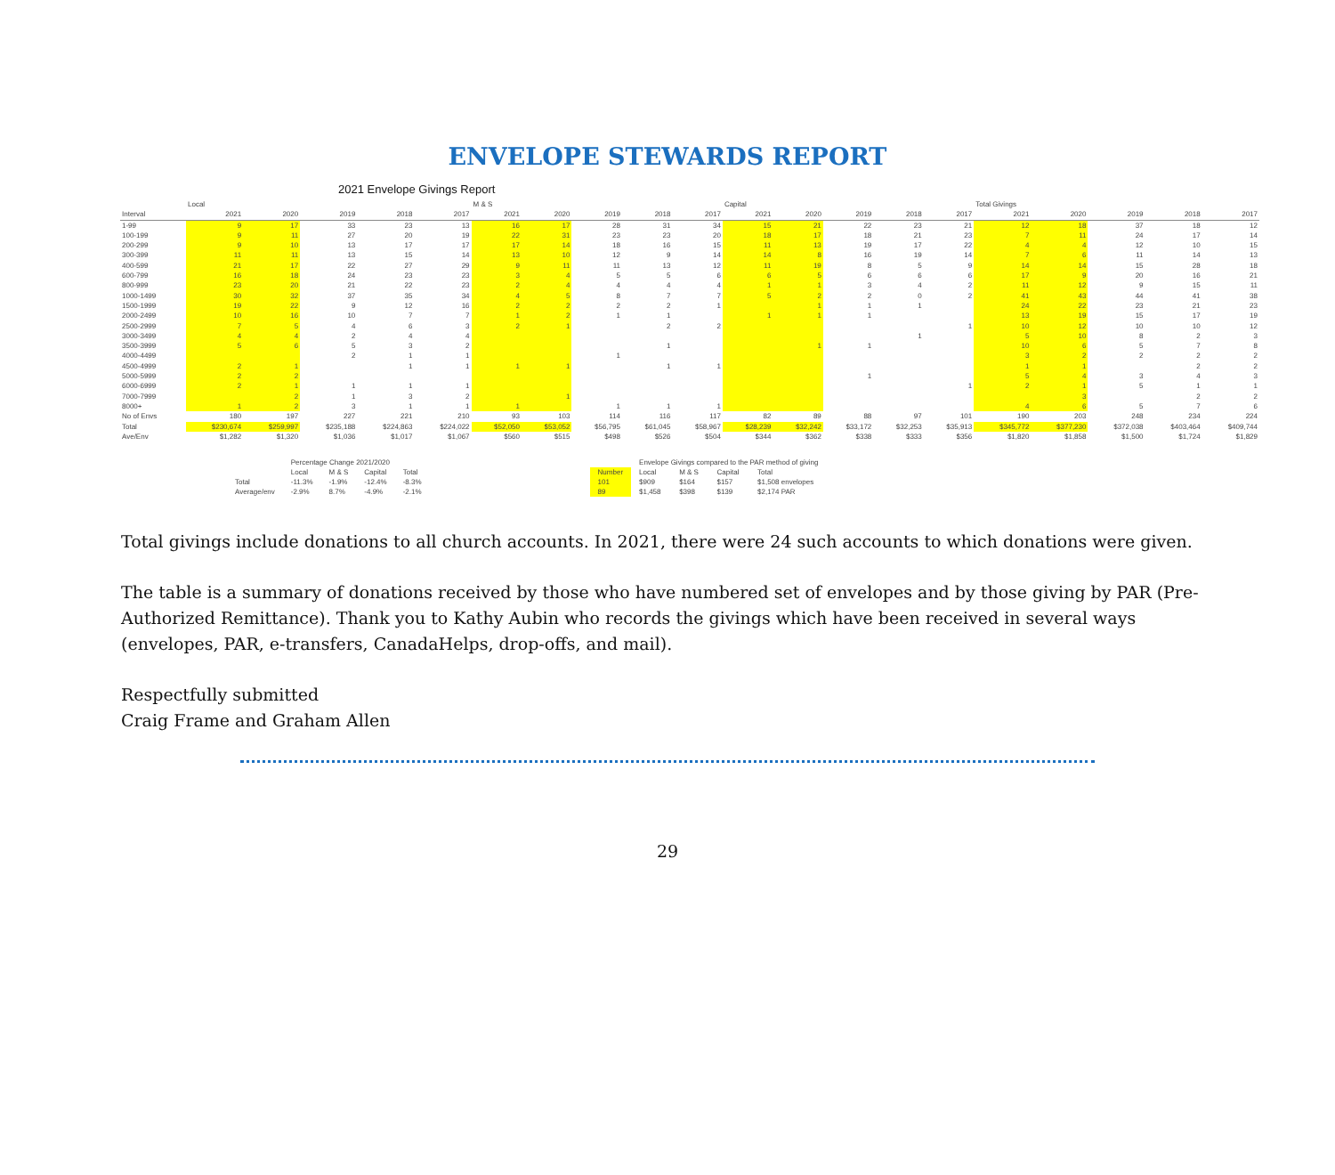ENVELOPE STEWARDS REPORT
2021 Envelope Givings Report
| | Local | | | | | M & S | | | | | Capital | | | | | Total Givings | | | | |
| --- | --- | --- | --- | --- | --- | --- | --- | --- | --- | --- | --- | --- | --- | --- | --- | --- | --- | --- | --- | --- |
| Interval | 2021 | 2020 | 2019 | 2018 | 2017 | 2021 | 2020 | 2019 | 2018 | 2017 | 2021 | 2020 | 2019 | 2018 | 2017 | 2021 | 2020 | 2019 | 2018 | 2017 |
| 1-99 | 9 | 17 | 33 | 23 | 13 | 16 | 17 | 28 | 31 | 34 | 15 | 21 | 22 | 23 | 21 | 12 | 18 | 37 | 18 | 12 |
| 100-199 | 9 | 11 | 27 | 20 | 19 | 22 | 31 | 23 | 23 | 20 | 18 | 17 | 18 | 21 | 23 | 7 | 11 | 24 | 17 | 14 |
| 200-299 | 9 | 10 | 13 | 17 | 17 | 17 | 14 | 18 | 16 | 15 | 11 | 13 | 19 | 17 | 22 | 4 | 4 | 12 | 10 | 15 |
| 300-399 | 11 | 11 | 13 | 15 | 14 | 13 | 10 | 12 | 9 | 14 | 14 | 8 | 16 | 19 | 14 | 7 | 6 | 11 | 14 | 13 |
| 400-599 | 21 | 17 | 22 | 27 | 29 | 9 | 11 | 11 | 13 | 12 | 11 | 19 | 8 | 5 | 9 | 14 | 14 | 15 | 28 | 18 |
| 600-799 | 16 | 18 | 24 | 23 | 23 | 3 | 4 | 5 | 5 | 6 | 6 | 5 | 6 | 6 | 6 | 17 | 9 | 20 | 16 | 21 |
| 800-999 | 23 | 20 | 21 | 22 | 23 | 2 | 4 | 4 | 4 | 4 | 1 | 1 | 3 | 4 | 2 | 11 | 12 | 9 | 15 | 11 |
| 1000-1499 | 30 | 32 | 37 | 35 | 34 | 4 | 5 | 8 | 7 | 7 | 5 | 2 | 2 | 0 | 2 | 41 | 43 | 44 | 41 | 38 |
| 1500-1999 | 19 | 22 | 9 | 12 | 16 | 2 | 2 | 2 | 2 | 1 | | 1 | 1 | 1 | | 24 | 22 | 23 | 21 | 23 |
| 2000-2499 | 10 | 16 | 10 | 7 | 7 | 1 | 2 | 1 | 1 | | 1 | 1 | 1 | | | 13 | 19 | 15 | 17 | 19 |
| 2500-2999 | 7 | 5 | 4 | 6 | 3 | 2 | 1 | | 2 | 2 | | | | | 1 | 10 | 12 | 10 | 10 | 12 |
| 3000-3499 | 4 | 4 | 2 | 4 | 4 | | | | | | | | | 1 | | 5 | 10 | 8 | 2 | 3 |
| 3500-3999 | 5 | 6 | 5 | 3 | 2 | | | | 1 | | | 1 | 1 | | | 10 | 6 | 5 | 7 | 8 |
| 4000-4499 | | | 2 | 1 | 1 | | | 1 | | | | | | | | 3 | 2 | 2 | 2 | 2 |
| 4500-4999 | 2 | 1 | | 1 | 1 | 1 | 1 | | 1 | 1 | | | | | | 1 | 1 | | 2 | 2 |
| 5000-5999 | 2 | 2 | | | | | | | | | | | 1 | | | 5 | 4 | 3 | 4 | 3 |
| 6000-6999 | 2 | 1 | 1 | 1 | 1 | | | | | | | | | | 1 | 2 | 1 | 5 | 1 | 1 |
| 7000-7999 | | 2 | 1 | 3 | 2 | | 1 | | | | | | | | | | 3 | | 2 | 2 |
| 8000+ | 1 | 2 | 3 | 1 | 1 | 1 | | 1 | 1 | 1 | | | | | | 4 | 6 | 5 | 7 | 6 |
| No of Envs | 180 | 197 | 227 | 221 | 210 | 93 | 103 | 114 | 116 | 117 | 82 | 89 | 88 | 97 | 101 | 190 | 203 | 248 | 234 | 224 |
| Total | $230,674 | $259,997 | $235,188 | $224,863 | $224,022 | $52,050 | $53,052 | $56,795 | $61,045 | $58,967 | $28,239 | $32,242 | $33,172 | $32,253 | $35,913 | $345,772 | $377,230 | $372,038 | $403,464 | $409,744 |
| Ave/Env | $1,282 | $1,320 | $1,036 | $1,017 | $1,067 | $560 | $515 | $498 | $526 | $504 | $344 | $362 | $338 | $333 | $356 | $1,820 | $1,858 | $1,500 | $1,724 | $1,829 |
| | Percentage Change 2021/2020 | | | |
| --- | --- | --- | --- | --- |
| | Local | M & S | Capital | Total |
| Total | -11.3% | -1.9% | -12.4% | -8.3% |
| Average/env | -2.9% | 8.7% | -4.9% | -2.1% |
| | Envelope Givings compared to the PAR method of giving | | | |
| --- | --- | --- | --- | --- |
| Number | Local | M & S | Capital | Total |
| 101 | $909 | $164 | $157 | $1,508 envelopes |
| 89 | $1,458 | $398 | $139 | $2,174 PAR |
Total givings include donations to all church accounts. In 2021, there were 24 such accounts to which donations were given.
The table is a summary of donations received by those who have numbered set of envelopes and by those giving by PAR (Pre-Authorized Remittance). Thank you to Kathy Aubin who records the givings which have been received in several ways (envelopes, PAR, e-transfers, CanadaHelps, drop-offs, and mail).
Respectfully submitted
Craig Frame and Graham Allen
29